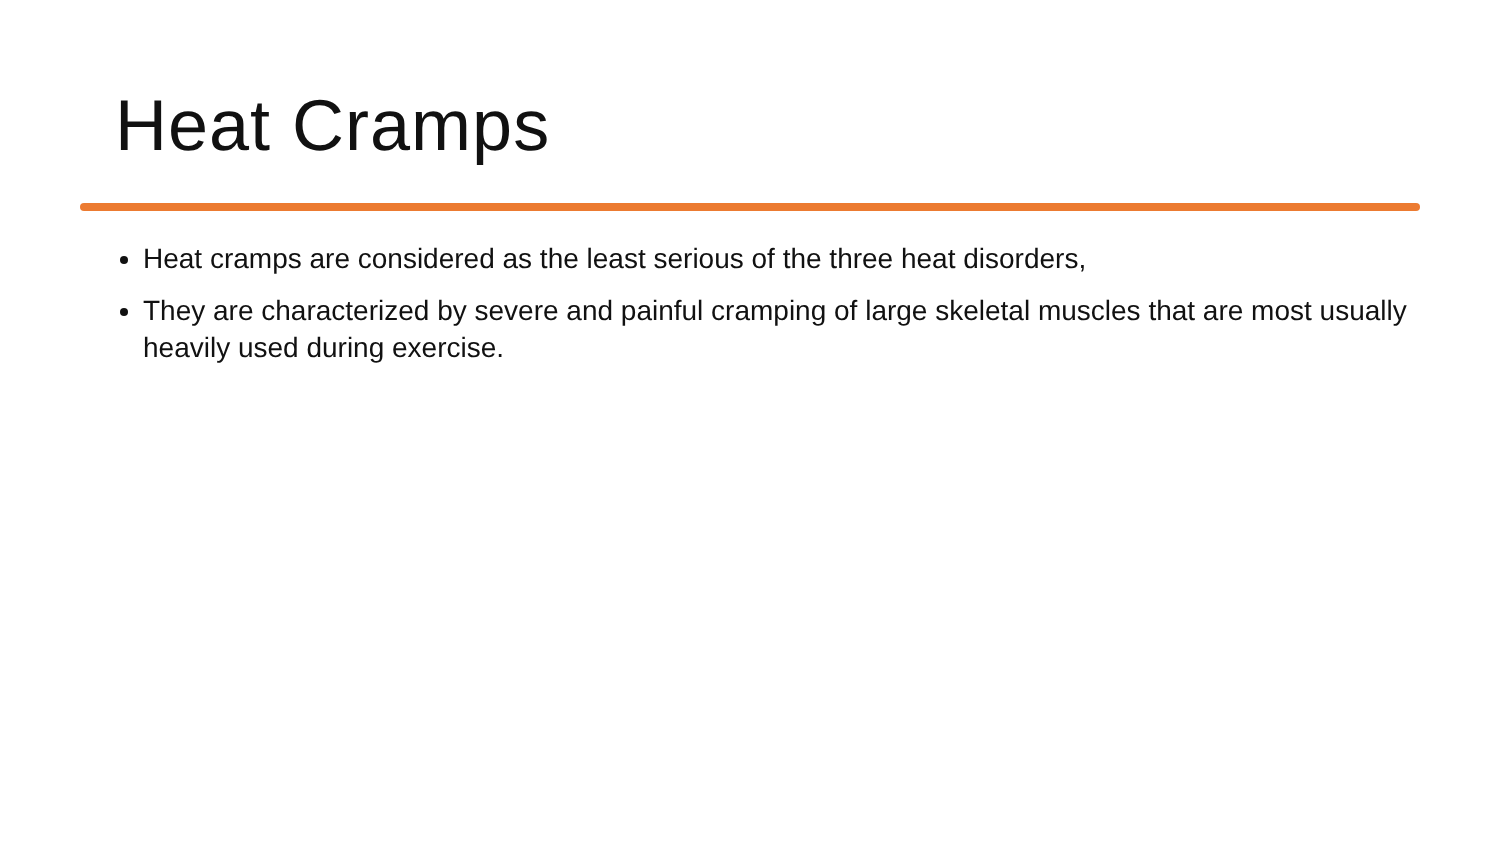Heat Cramps
Heat cramps are considered as the least serious of the three heat disorders,
They are characterized by severe and painful cramping of large skeletal muscles that are most usually heavily used during exercise.